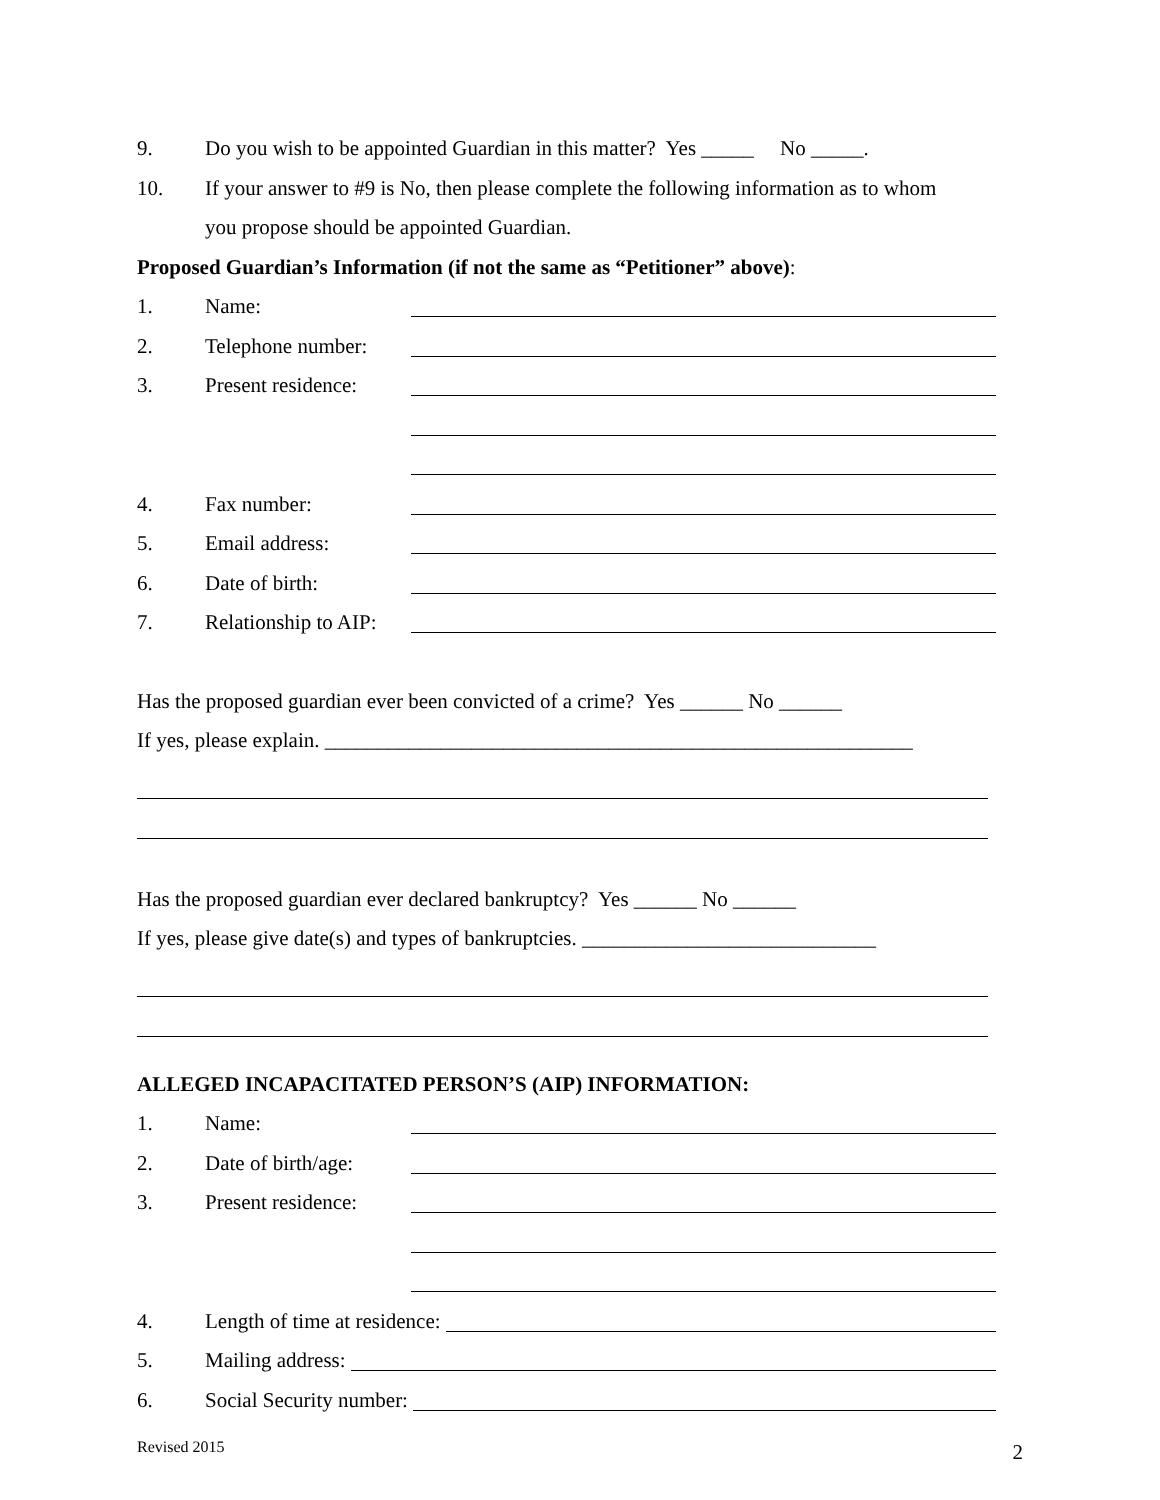9. Do you wish to be appointed Guardian in this matter? Yes _____ No _____.
10. If your answer to #9 is No, then please complete the following information as to whom
you propose should be appointed Guardian.
Proposed Guardian’s Information (if not the same as “Petitioner” above):
1. Name:
2. Telephone number:
3. Present residence:
4. Fax number:
5. Email address:
6. Date of birth:
7. Relationship to AIP:
Has the proposed guardian ever been convicted of a crime? Yes ______ No ______
If yes, please explain. ________________________________________________________
Has the proposed guardian ever declared bankruptcy? Yes ______ No ______
If yes, please give date(s) and types of bankruptcies. ____________________________
ALLEGED INCAPACITATED PERSON’S (AIP) INFORMATION:
1. Name:
2. Date of birth/age:
3. Present residence:
4. Length of time at residence:
5. Mailing address:
6. Social Security number:
Revised 2015 2